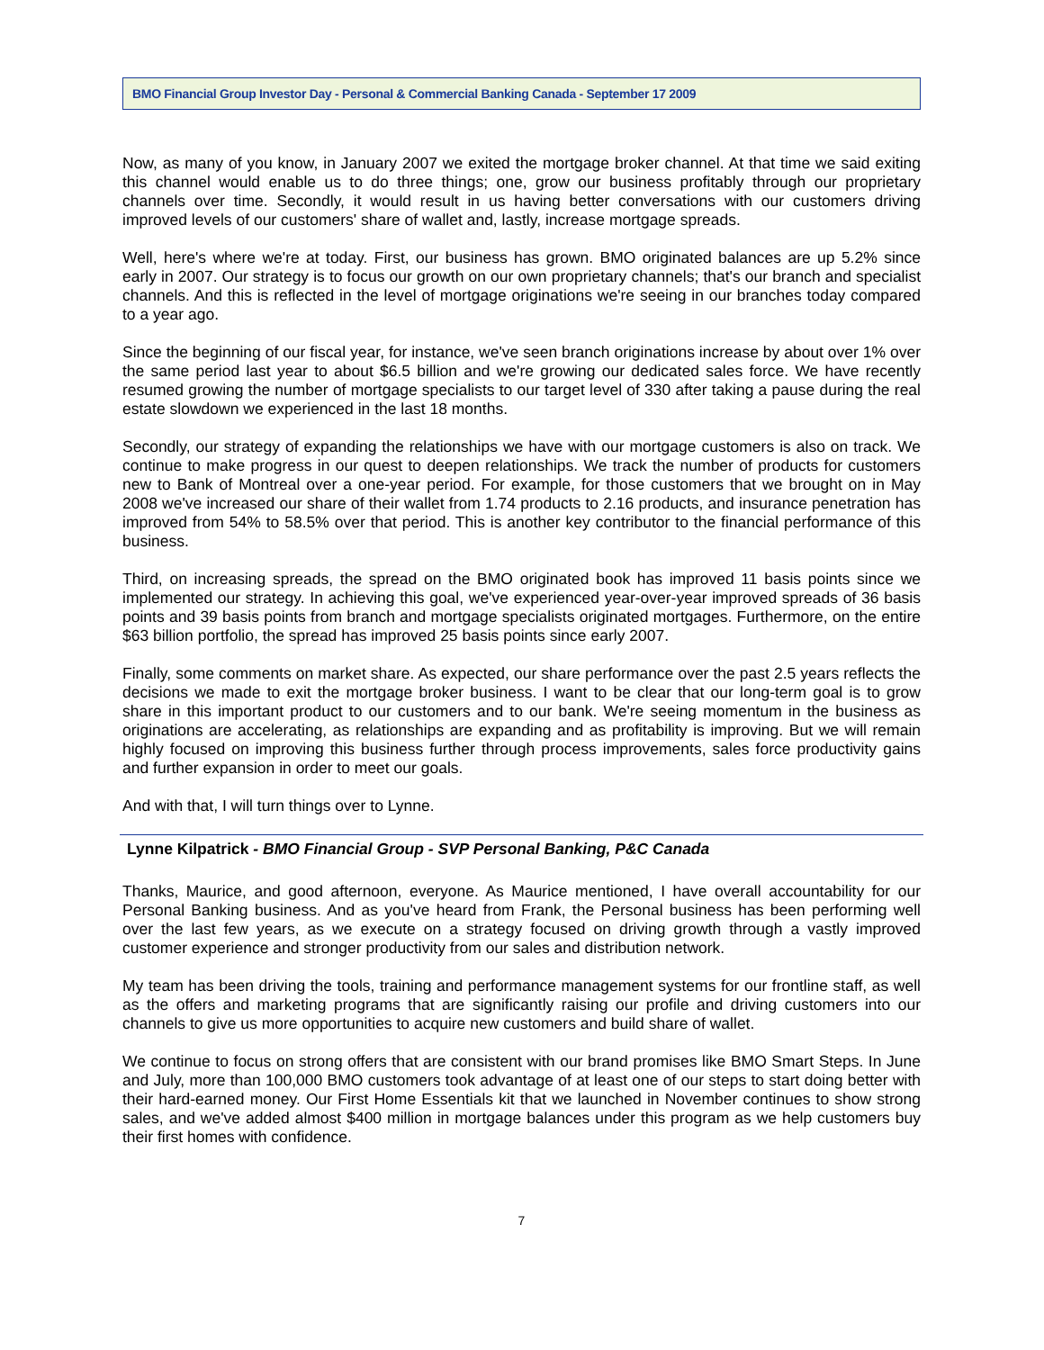BMO Financial Group Investor Day - Personal & Commercial Banking Canada - September 17 2009
Now, as many of you know, in January 2007 we exited the mortgage broker channel. At that time we said exiting this channel would enable us to do three things; one, grow our business profitably through our proprietary channels over time. Secondly, it would result in us having better conversations with our customers driving improved levels of our customers' share of wallet and, lastly, increase mortgage spreads.
Well, here's where we're at today. First, our business has grown. BMO originated balances are up 5.2% since early in 2007. Our strategy is to focus our growth on our own proprietary channels; that's our branch and specialist channels. And this is reflected in the level of mortgage originations we're seeing in our branches today compared to a year ago.
Since the beginning of our fiscal year, for instance, we've seen branch originations increase by about over 1% over the same period last year to about $6.5 billion and we're growing our dedicated sales force. We have recently resumed growing the number of mortgage specialists to our target level of 330 after taking a pause during the real estate slowdown we experienced in the last 18 months.
Secondly, our strategy of expanding the relationships we have with our mortgage customers is also on track. We continue to make progress in our quest to deepen relationships. We track the number of products for customers new to Bank of Montreal over a one-year period. For example, for those customers that we brought on in May 2008 we've increased our share of their wallet from 1.74 products to 2.16 products, and insurance penetration has improved from 54% to 58.5% over that period. This is another key contributor to the financial performance of this business.
Third, on increasing spreads, the spread on the BMO originated book has improved 11 basis points since we implemented our strategy. In achieving this goal, we've experienced year-over-year improved spreads of 36 basis points and 39 basis points from branch and mortgage specialists originated mortgages. Furthermore, on the entire $63 billion portfolio, the spread has improved 25 basis points since early 2007.
Finally, some comments on market share. As expected, our share performance over the past 2.5 years reflects the decisions we made to exit the mortgage broker business. I want to be clear that our long-term goal is to grow share in this important product to our customers and to our bank. We're seeing momentum in the business as originations are accelerating, as relationships are expanding and as profitability is improving. But we will remain highly focused on improving this business further through process improvements, sales force productivity gains and further expansion in order to meet our goals.
And with that, I will turn things over to Lynne.
Lynne Kilpatrick - BMO Financial Group - SVP Personal Banking, P&C Canada
Thanks, Maurice, and good afternoon, everyone. As Maurice mentioned, I have overall accountability for our Personal Banking business. And as you've heard from Frank, the Personal business has been performing well over the last few years, as we execute on a strategy focused on driving growth through a vastly improved customer experience and stronger productivity from our sales and distribution network.
My team has been driving the tools, training and performance management systems for our frontline staff, as well as the offers and marketing programs that are significantly raising our profile and driving customers into our channels to give us more opportunities to acquire new customers and build share of wallet.
We continue to focus on strong offers that are consistent with our brand promises like BMO Smart Steps. In June and July, more than 100,000 BMO customers took advantage of at least one of our steps to start doing better with their hard-earned money. Our First Home Essentials kit that we launched in November continues to show strong sales, and we've added almost $400 million in mortgage balances under this program as we help customers buy their first homes with confidence.
7